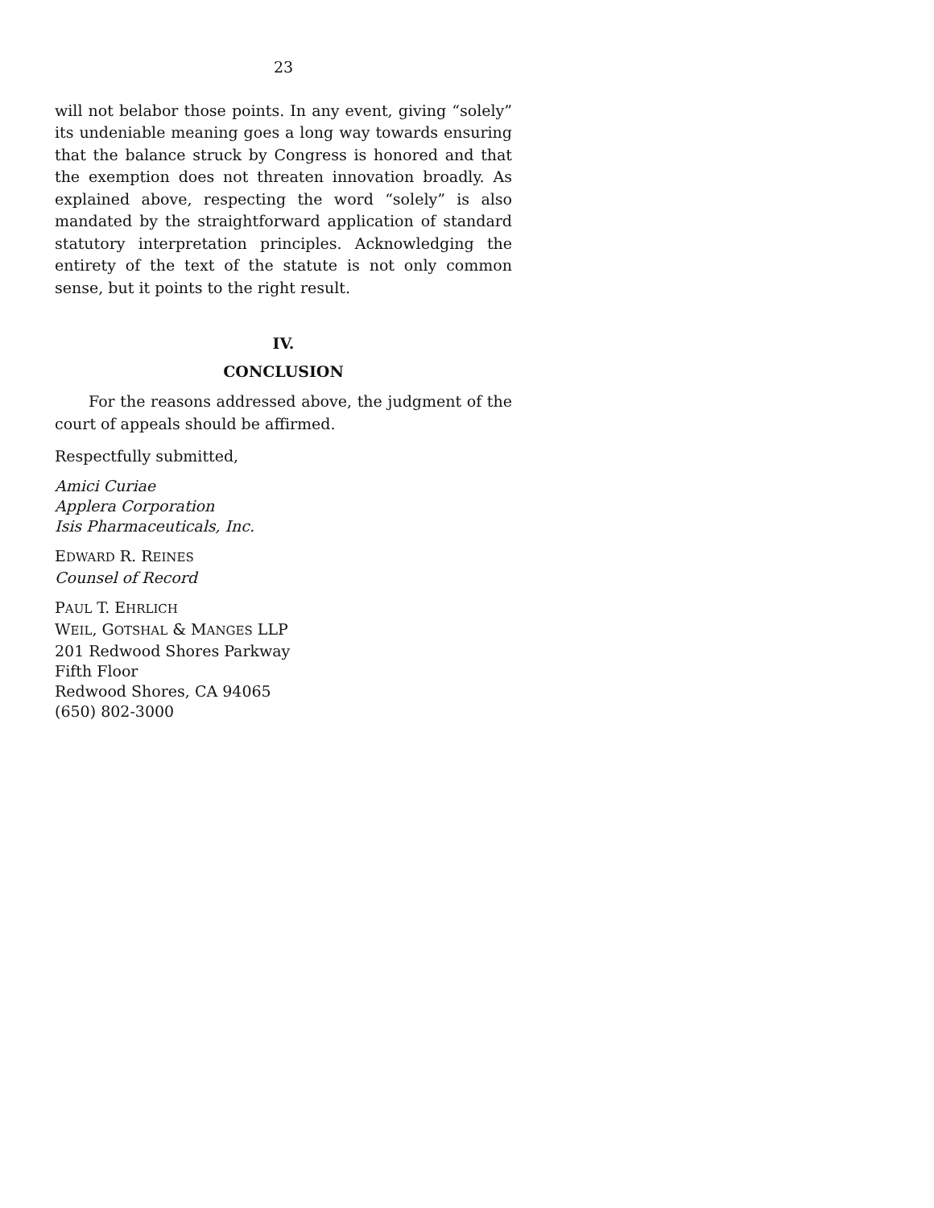23
will not belabor those points. In any event, giving “solely” its undeniable meaning goes a long way towards ensuring that the balance struck by Congress is honored and that the exemption does not threaten innovation broadly. As explained above, respecting the word “solely” is also mandated by the straightforward application of standard statutory interpretation principles. Acknowledging the entirety of the text of the statute is not only common sense, but it points to the right result.
IV.
CONCLUSION
For the reasons addressed above, the judgment of the court of appeals should be affirmed.
Respectfully submitted,
Amici Curiae
Applera Corporation
Isis Pharmaceuticals, Inc.
EDWARD R. REINES
Counsel of Record
PAUL T. EHRLICH
WEIL, GOTSHAL & MANGES LLP
201 Redwood Shores Parkway
Fifth Floor
Redwood Shores, CA 94065
(650) 802-3000